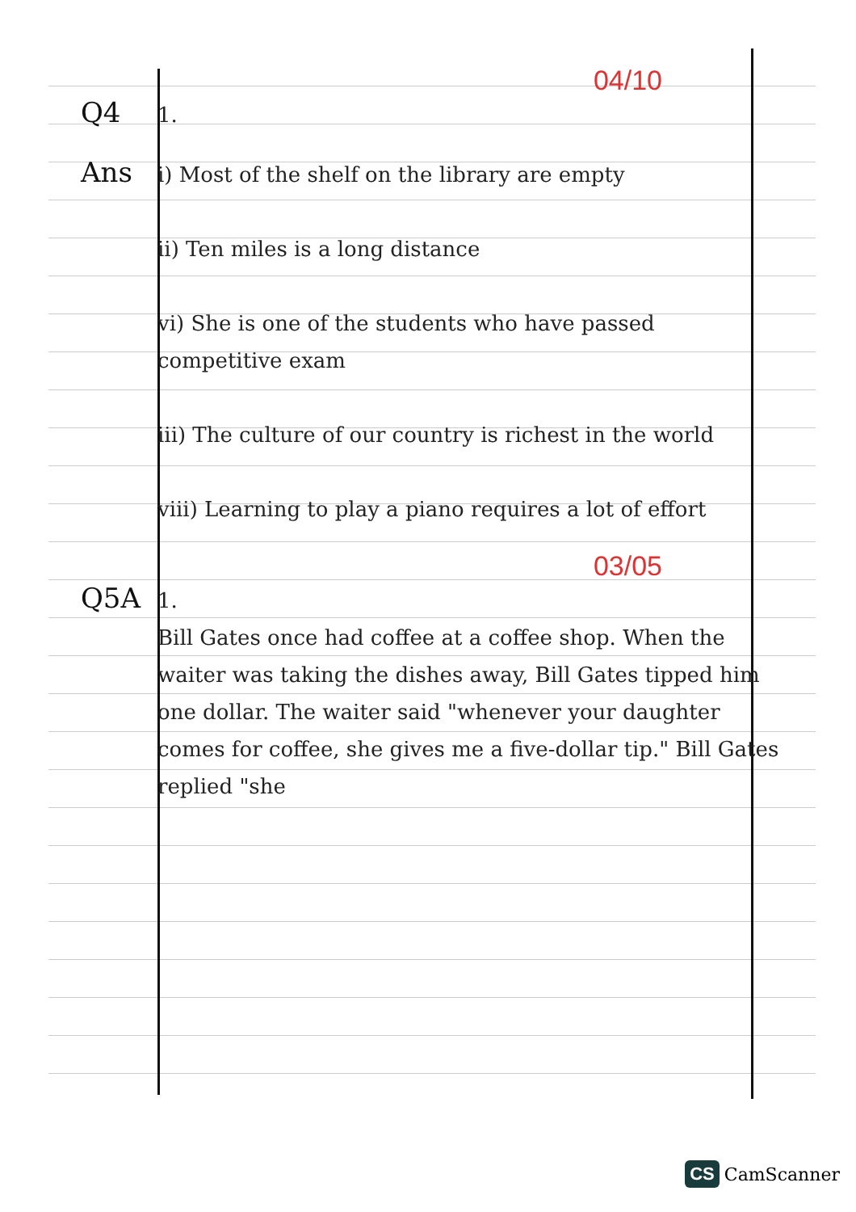04/10
Q4
1.
Ans
i) Most of the shelf on the library are empty
ii) Ten miles is a long distance
vi) She is one of the students who have passed competitive exam
iii) The culture of our country is richest in the world
viii) Learning to play a piano requires a lot of effort
03/05
Q5A
1.
Bill Gates once had coffee at a coffee shop. When the waiter was taking the dishes away, Bill Gates tipped him one dollar. The waiter said "whenever your daughter comes for coffee, she gives me a five-dollar tip." Bill Gates replied "she
CS CamScanner